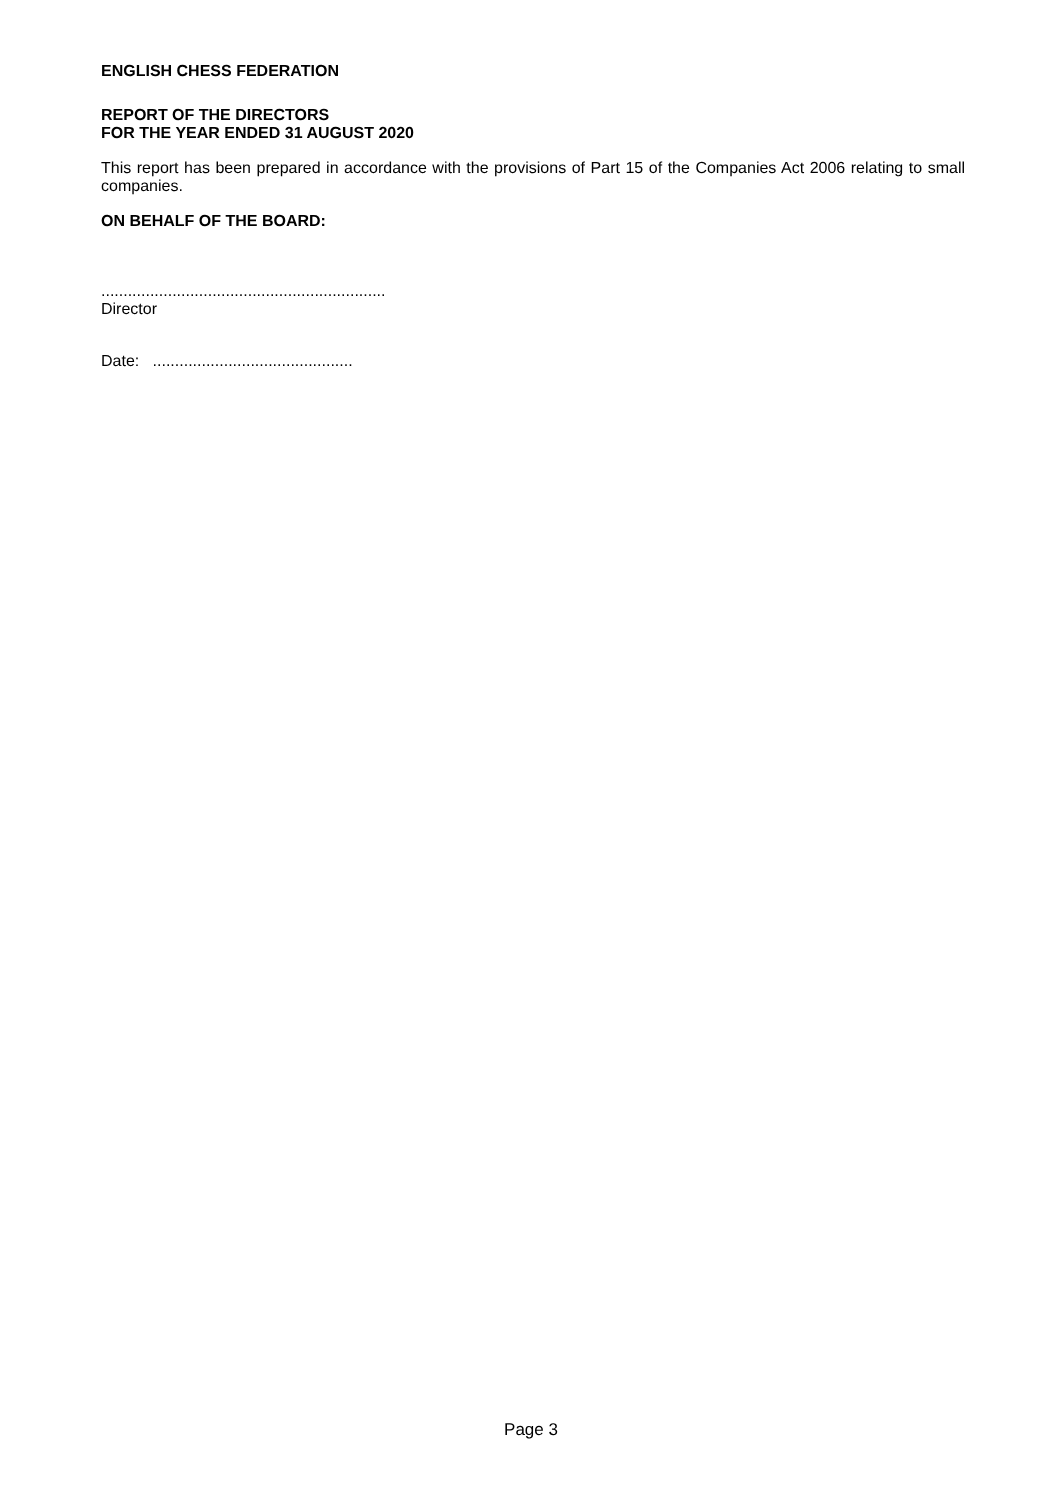ENGLISH CHESS FEDERATION
REPORT OF THE DIRECTORS
FOR THE YEAR ENDED 31 AUGUST 2020
This report has been prepared in accordance with the provisions of Part 15 of the Companies Act 2006 relating to small companies.
ON BEHALF OF THE BOARD:
................................................................
Director
Date: .............................................
Page 3